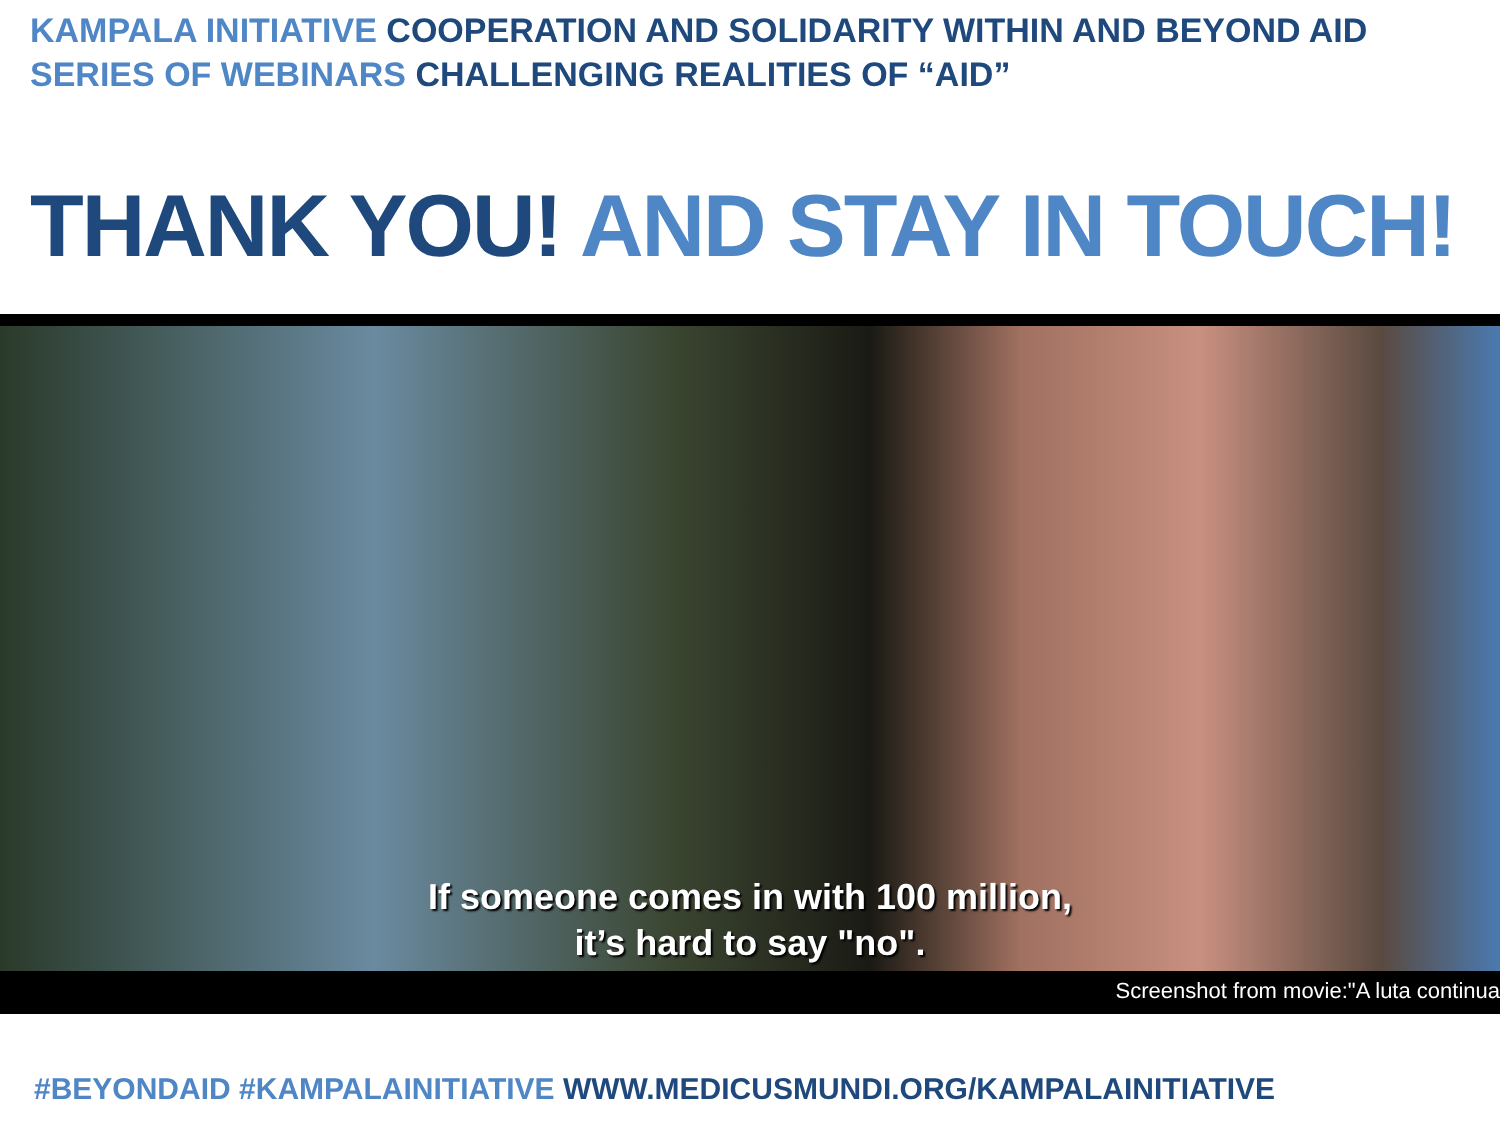KAMPALA INITIATIVE COOPERATION AND SOLIDARITY WITHIN AND BEYOND AID
SERIES OF WEBINARS CHALLENGING REALITIES OF “AID”
THANK YOU! AND STAY IN TOUCH!
If someone comes in with 100 million,
it’s hard to say "no".
Screenshot from movie:"A luta continua
#BEYONDAID #KAMPALAINITIATIVE WWW.MEDICUSMUNDI.ORG/KAMPALAINITIATIVE